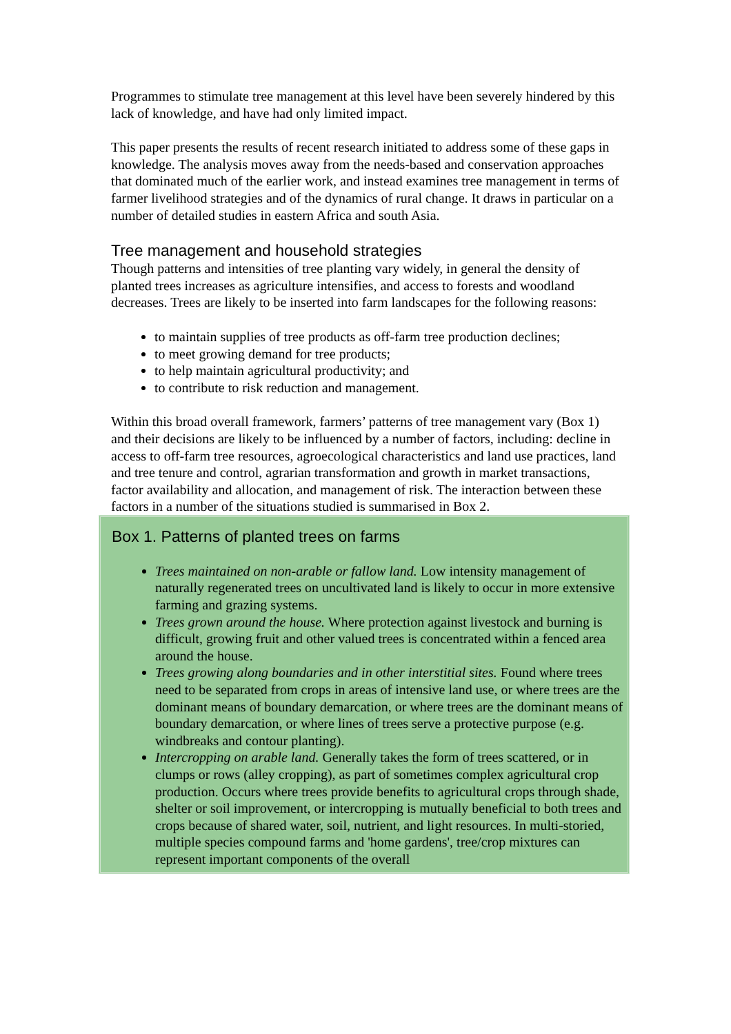Programmes to stimulate tree management at this level have been severely hindered by this lack of knowledge, and have had only limited impact.
This paper presents the results of recent research initiated to address some of these gaps in knowledge. The analysis moves away from the needs-based and conservation approaches that dominated much of the earlier work, and instead examines tree management in terms of farmer livelihood strategies and of the dynamics of rural change. It draws in particular on a number of detailed studies in eastern Africa and south Asia.
Tree management and household strategies
Though patterns and intensities of tree planting vary widely, in general the density of planted trees increases as agriculture intensifies, and access to forests and woodland decreases. Trees are likely to be inserted into farm landscapes for the following reasons:
to maintain supplies of tree products as off-farm tree production declines;
to meet growing demand for tree products;
to help maintain agricultural productivity; and
to contribute to risk reduction and management.
Within this broad overall framework, farmers’ patterns of tree management vary (Box 1) and their decisions are likely to be influenced by a number of factors, including: decline in access to off-farm tree resources, agroecological characteristics and land use practices, land and tree tenure and control, agrarian transformation and growth in market transactions, factor availability and allocation, and management of risk. The interaction between these factors in a number of the situations studied is summarised in Box 2.
Box 1. Patterns of planted trees on farms
Trees maintained on non-arable or fallow land. Low intensity management of naturally regenerated trees on uncultivated land is likely to occur in more extensive farming and grazing systems.
Trees grown around the house. Where protection against livestock and burning is difficult, growing fruit and other valued trees is concentrated within a fenced area around the house.
Trees growing along boundaries and in other interstitial sites. Found where trees need to be separated from crops in areas of intensive land use, or where trees are the dominant means of boundary demarcation, or where trees are the dominant means of boundary demarcation, or where lines of trees serve a protective purpose (e.g. windbreaks and contour planting).
Intercropping on arable land. Generally takes the form of trees scattered, or in clumps or rows (alley cropping), as part of sometimes complex agricultural crop production. Occurs where trees provide benefits to agricultural crops through shade, shelter or soil improvement, or intercropping is mutually beneficial to both trees and crops because of shared water, soil, nutrient, and light resources. In multi-storied, multiple species compound farms and 'home gardens', tree/crop mixtures can represent important components of the overall